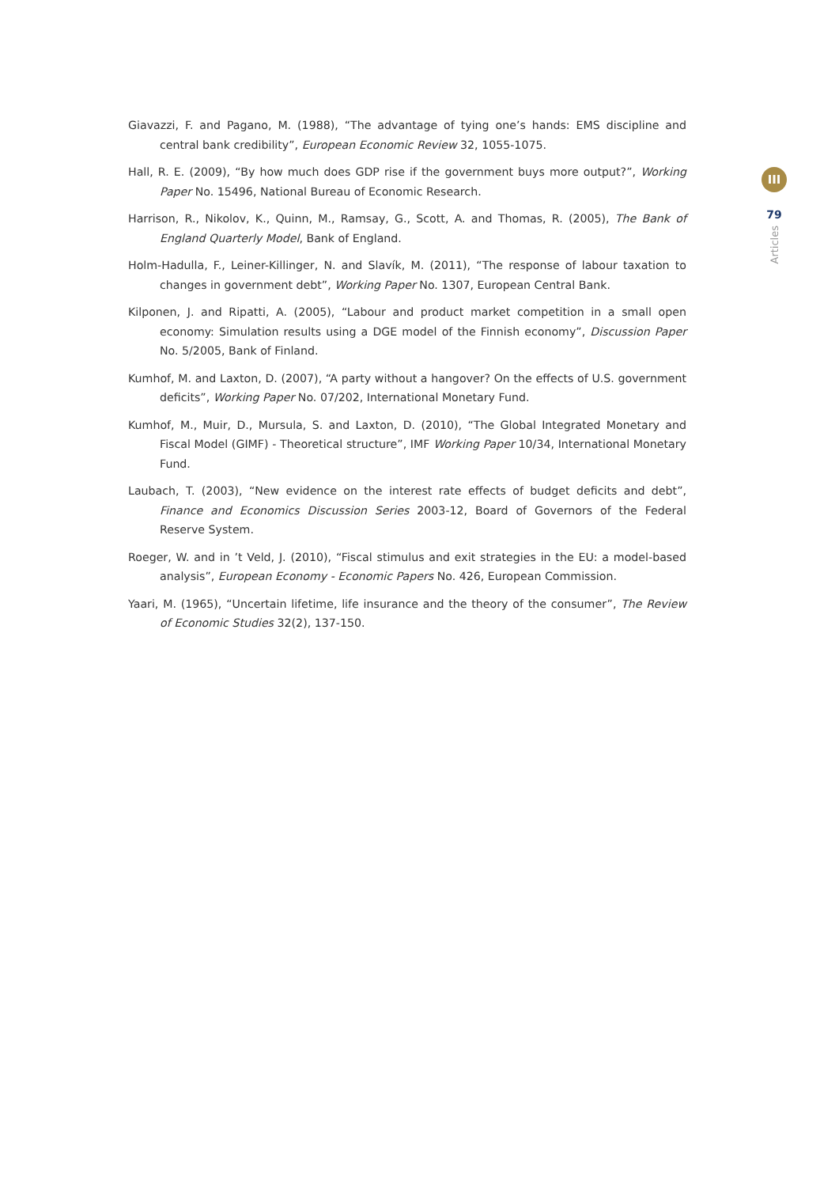Giavazzi, F. and Pagano, M. (1988), “The advantage of tying one’s hands: EMS discipline and central bank credibility”, European Economic Review 32, 1055-1075.
Hall, R. E. (2009), “By how much does GDP rise if the government buys more output?”, Working Paper No. 15496, National Bureau of Economic Research.
Harrison, R., Nikolov, K., Quinn, M., Ramsay, G., Scott, A. and Thomas, R. (2005), The Bank of England Quarterly Model, Bank of England.
Holm-Hadulla, F., Leiner-Killinger, N. and Slavík, M. (2011), “The response of labour taxation to changes in government debt”, Working Paper No. 1307, European Central Bank.
Kilponen, J. and Ripatti, A. (2005), “Labour and product market competition in a small open economy: Simulation results using a DGE model of the Finnish economy”, Discussion Paper No. 5/2005, Bank of Finland.
Kumhof, M. and Laxton, D. (2007), “A party without a hangover? On the effects of U.S. government deficits”, Working Paper No. 07/202, International Monetary Fund.
Kumhof, M., Muir, D., Mursula, S. and Laxton, D. (2010), “The Global Integrated Monetary and Fiscal Model (GIMF) - Theoretical structure”, IMF Working Paper 10/34, International Monetary Fund.
Laubach, T. (2003), “New evidence on the interest rate effects of budget deficits and debt”, Finance and Economics Discussion Series 2003-12, Board of Governors of the Federal Reserve System.
Roeger, W. and in ’t Veld, J. (2010), “Fiscal stimulus and exit strategies in the EU: a model-based analysis”, European Economy - Economic Papers No. 426, European Commission.
Yaari, M. (1965), “Uncertain lifetime, life insurance and the theory of the consumer”, The Review of Economic Studies 32(2), 137-150.
III
79
Articles